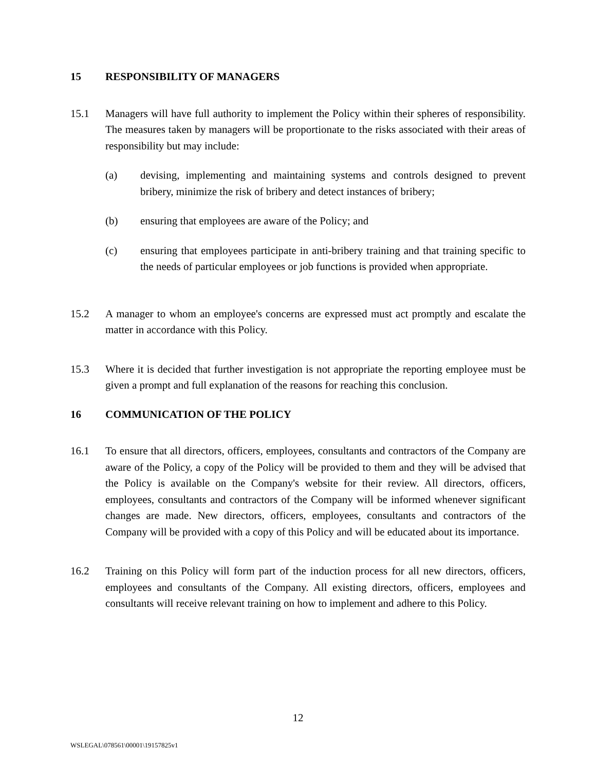15 RESPONSIBILITY OF MANAGERS
15.1 Managers will have full authority to implement the Policy within their spheres of responsibility. The measures taken by managers will be proportionate to the risks associated with their areas of responsibility but may include:
(a) devising, implementing and maintaining systems and controls designed to prevent bribery, minimize the risk of bribery and detect instances of bribery;
(b) ensuring that employees are aware of the Policy; and
(c) ensuring that employees participate in anti-bribery training and that training specific to the needs of particular employees or job functions is provided when appropriate.
15.2 A manager to whom an employee's concerns are expressed must act promptly and escalate the matter in accordance with this Policy.
15.3 Where it is decided that further investigation is not appropriate the reporting employee must be given a prompt and full explanation of the reasons for reaching this conclusion.
16 COMMUNICATION OF THE POLICY
16.1 To ensure that all directors, officers, employees, consultants and contractors of the Company are aware of the Policy, a copy of the Policy will be provided to them and they will be advised that the Policy is available on the Company's website for their review. All directors, officers, employees, consultants and contractors of the Company will be informed whenever significant changes are made. New directors, officers, employees, consultants and contractors of the Company will be provided with a copy of this Policy and will be educated about its importance.
16.2 Training on this Policy will form part of the induction process for all new directors, officers, employees and consultants of the Company. All existing directors, officers, employees and consultants will receive relevant training on how to implement and adhere to this Policy.
12
WSLEGAL\078561\00001\19157825v1